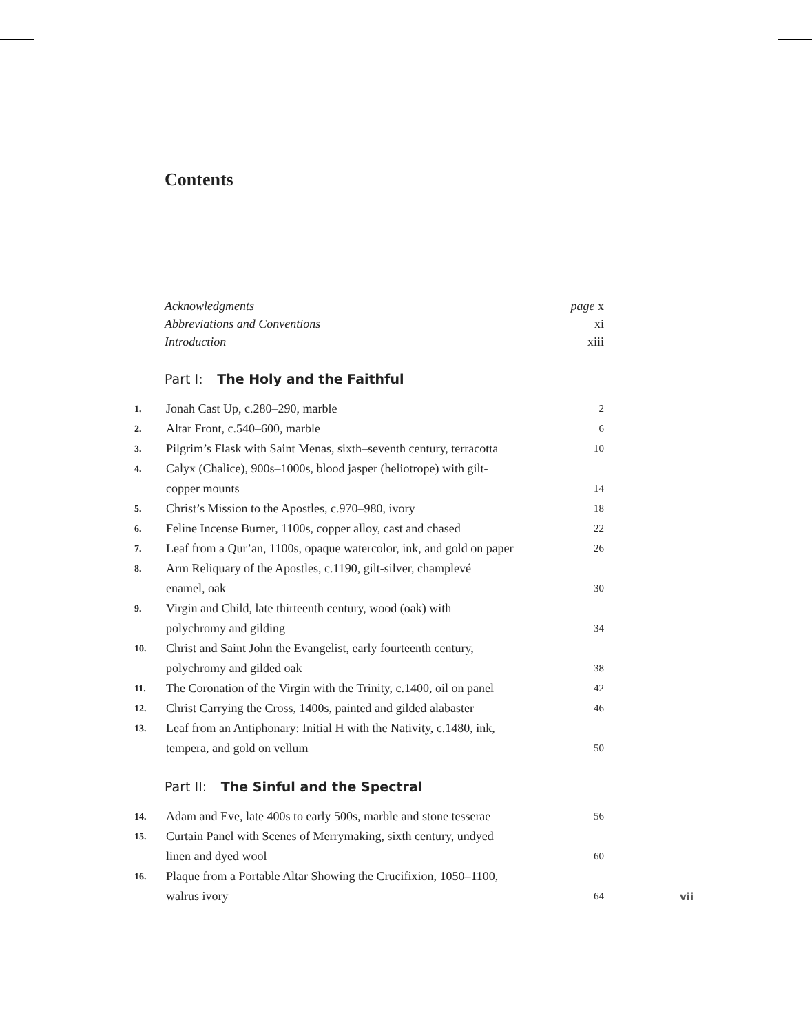Contents
Acknowledgments page x
Abbreviations and Conventions xi
Introduction xiii
Part I: The Holy and the Faithful
1. Jonah Cast Up, c.280–290, marble 2
2. Altar Front, c.540–600, marble 6
3. Pilgrim’s Flask with Saint Menas, sixth–seventh century, terracotta 10
4. Calyx (Chalice), 900s–1000s, blood jasper (heliotrope) with gilt-
copper mounts 14
5. Christ’s Mission to the Apostles, c.970–980, ivory 18
6. Feline Incense Burner, 1100s, copper alloy, cast and chased 22
7. Leaf from a Qur’an, 1100s, opaque watercolor, ink, and gold on paper 26
8. Arm Reliquary of the Apostles, c.1190, gilt-silver, champlevé
enamel, oak 30
9. Virgin and Child, late thirteenth century, wood (oak) with
polychromy and gilding 34
10. Christ and Saint John the Evangelist, early fourteenth century,
polychromy and gilded oak 38
11. The Coronation of the Virgin with the Trinity, c.1400, oil on panel 42
12. Christ Carrying the Cross, 1400s, painted and gilded alabaster 46
13. Leaf from an Antiphonary: Initial H with the Nativity, c.1480, ink,
tempera, and gold on vellum 50
Part II: The Sinful and the Spectral
14. Adam and Eve, late 400s to early 500s, marble and stone tesserae 56
15. Curtain Panel with Scenes of Merrymaking, sixth century, undyed
linen and dyed wool 60
16. Plaque from a Portable Altar Showing the Crucifixion, 1050–1100,
walrus ivory 64
vii